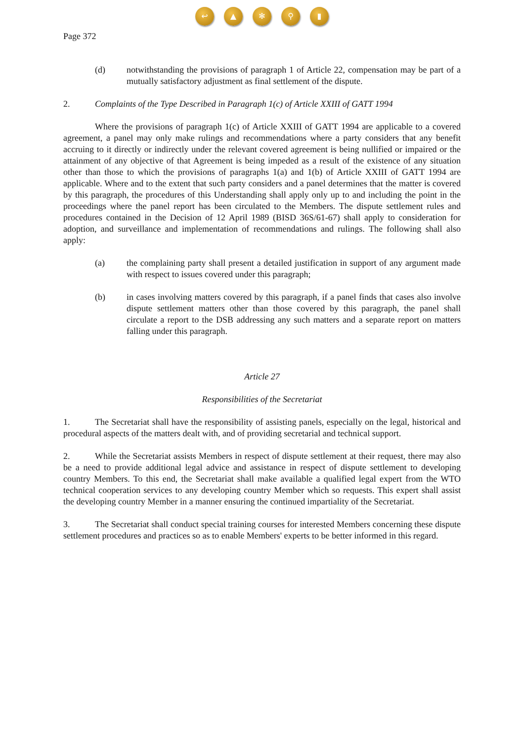↩ ▲ ✻ ⚲ ▮
Page 372
(d) notwithstanding the provisions of paragraph 1 of Article 22, compensation may be part of a mutually satisfactory adjustment as final settlement of the dispute.
2. Complaints of the Type Described in Paragraph 1(c) of Article XXIII of GATT 1994
Where the provisions of paragraph 1(c) of Article XXIII of GATT 1994 are applicable to a covered agreement, a panel may only make rulings and recommendations where a party considers that any benefit accruing to it directly or indirectly under the relevant covered agreement is being nullified or impaired or the attainment of any objective of that Agreement is being impeded as a result of the existence of any situation other than those to which the provisions of paragraphs 1(a) and 1(b) of Article XXIII of GATT 1994 are applicable. Where and to the extent that such party considers and a panel determines that the matter is covered by this paragraph, the procedures of this Understanding shall apply only up to and including the point in the proceedings where the panel report has been circulated to the Members. The dispute settlement rules and procedures contained in the Decision of 12 April 1989 (BISD 36S/61-67) shall apply to consideration for adoption, and surveillance and implementation of recommendations and rulings. The following shall also apply:
(a) the complaining party shall present a detailed justification in support of any argument made with respect to issues covered under this paragraph;
(b) in cases involving matters covered by this paragraph, if a panel finds that cases also involve dispute settlement matters other than those covered by this paragraph, the panel shall circulate a report to the DSB addressing any such matters and a separate report on matters falling under this paragraph.
Article 27
Responsibilities of the Secretariat
1. The Secretariat shall have the responsibility of assisting panels, especially on the legal, historical and procedural aspects of the matters dealt with, and of providing secretarial and technical support.
2. While the Secretariat assists Members in respect of dispute settlement at their request, there may also be a need to provide additional legal advice and assistance in respect of dispute settlement to developing country Members. To this end, the Secretariat shall make available a qualified legal expert from the WTO technical cooperation services to any developing country Member which so requests. This expert shall assist the developing country Member in a manner ensuring the continued impartiality of the Secretariat.
3. The Secretariat shall conduct special training courses for interested Members concerning these dispute settlement procedures and practices so as to enable Members' experts to be better informed in this regard.